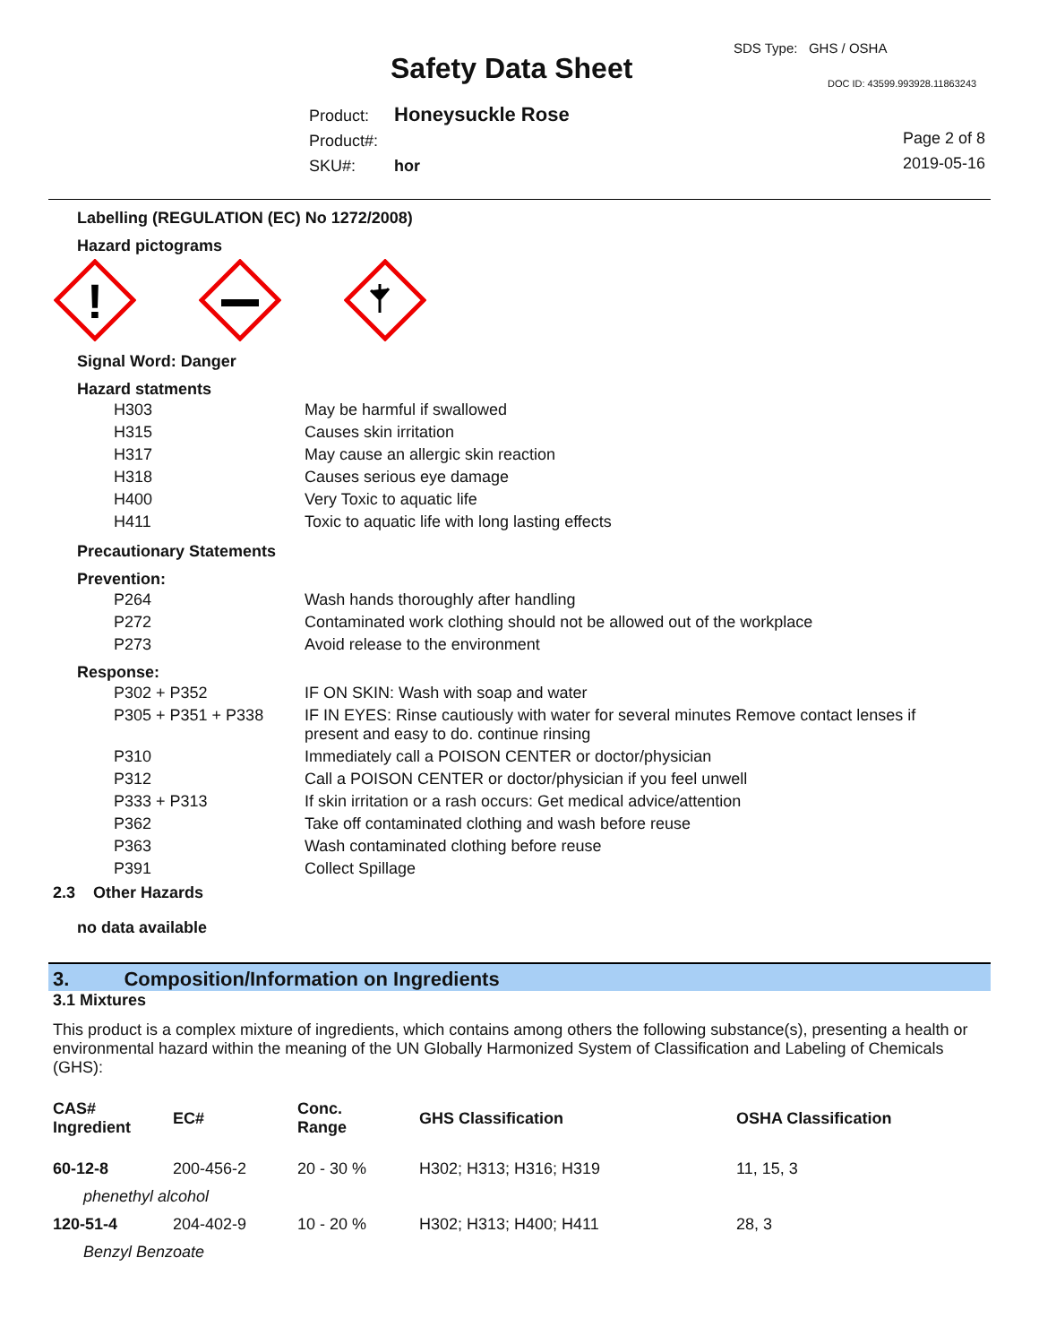SDS Type: GHS / OSHA
Safety Data Sheet DOC ID: 43599.993928.11863243
Product: Honeysuckle Rose
Product#:
SKU#: hor
Page 2 of 8
2019-05-16
Labelling (REGULATION (EC) No 1272/2008)
Hazard pictograms
!
Signal Word: Danger
Hazard statments
| H303 | May be harmful if swallowed |
| H315 | Causes skin irritation |
| H317 | May cause an allergic skin reaction |
| H318 | Causes serious eye damage |
| H400 | Very Toxic to aquatic life |
| H411 | Toxic to aquatic life with long lasting effects |
Precautionary Statements
Prevention:
| P264 | Wash hands thoroughly after handling |
| P272 | Contaminated work clothing should not be allowed out of the workplace |
| P273 | Avoid release to the environment |
Response:
| P302 + P352 | IF ON SKIN: Wash with soap and water |
| P305 + P351 + P338 | IF IN EYES: Rinse cautiously with water for several minutes Remove contact lenses if present and easy to do. continue rinsing |
| P310 | Immediately call a POISON CENTER or doctor/physician |
| P312 | Call a POISON CENTER or doctor/physician if you feel unwell |
| P333 + P313 | If skin irritation or a rash occurs: Get medical advice/attention |
| P362 | Take off contaminated clothing and wash before reuse |
| P363 | Wash contaminated clothing before reuse |
| P391 | Collect Spillage |
2.3 Other Hazards
no data available
3. Composition/Information on Ingredients
3.1 Mixtures
This product is a complex mixture of ingredients, which contains among others the following substance(s), presenting a health or environmental hazard within the meaning of the UN Globally Harmonized System of Classification and Labeling of Chemicals (GHS):
| CAS# Ingredient | EC# | Conc. Range | GHS Classification | OSHA Classification |
| --- | --- | --- | --- | --- |
| 60-12-8 | 200-456-2 | 20 - 30 % | H302; H313; H316; H319 | 11, 15, 3 |
| phenethyl alcohol | | | | |
| 120-51-4 | 204-402-9 | 10 - 20 % | H302; H313; H400; H411 | 28, 3 |
| Benzyl Benzoate | | | | |